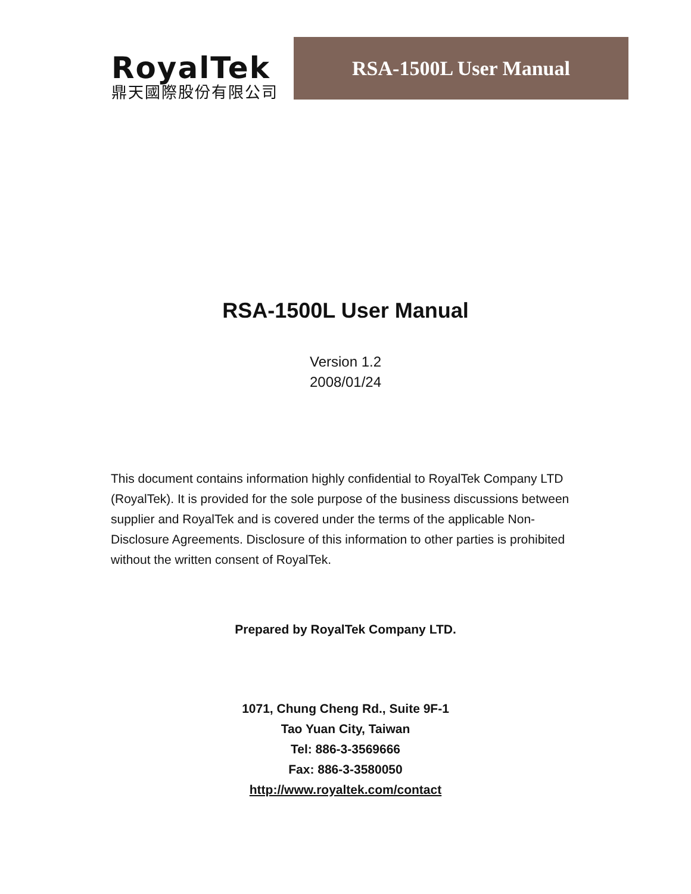RoyalTek
鼎天國際股份有限公司
RSA-1500L User Manual
RSA-1500L User Manual
Version 1.2
2008/01/24
This document contains information highly confidential to RoyalTek Company LTD (RoyalTek). It is provided for the sole purpose of the business discussions between supplier and RoyalTek and is covered under the terms of the applicable Non-Disclosure Agreements. Disclosure of this information to other parties is prohibited without the written consent of RoyalTek.
Prepared by RoyalTek Company LTD.
1071, Chung Cheng Rd., Suite 9F-1
Tao Yuan City, Taiwan
Tel: 886-3-3569666
Fax: 886-3-3580050
http://www.royaltek.com/contact